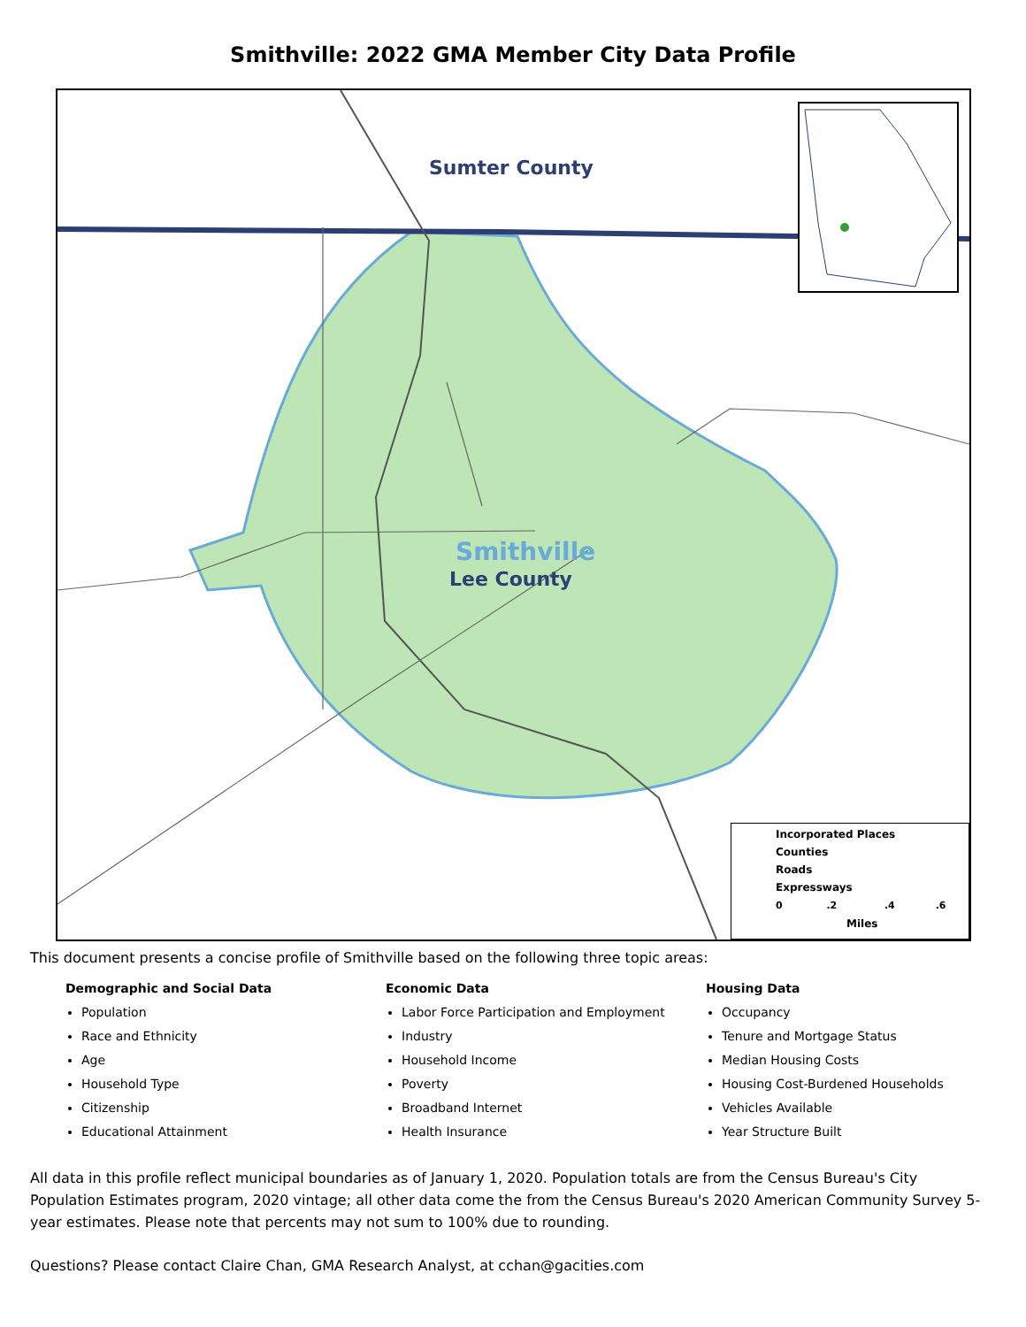Smithville: 2022 GMA Member City Data Profile
Sumter County
Smithville
Lee County
Incorporated Places
Counties
Roads
Expressways
0 .2 .4 .6
Miles
This document presents a concise profile of Smithville based on the following three topic areas:
Demographic and Social Data
Population
Race and Ethnicity
Age
Household Type
Citizenship
Educational Attainment
Economic Data
Labor Force Participation and Employment
Industry
Household Income
Poverty
Broadband Internet
Health Insurance
Housing Data
Occupancy
Tenure and Mortgage Status
Median Housing Costs
Housing Cost-Burdened Households
Vehicles Available
Year Structure Built
All data in this profile reflect municipal boundaries as of January 1, 2020. Population totals are from the Census Bureau's City Population Estimates program, 2020 vintage; all other data come the from the Census Bureau's 2020 American Community Survey 5-year estimates. Please note that percents may not sum to 100% due to rounding.
Questions? Please contact Claire Chan, GMA Research Analyst, at cchan@gacities.com